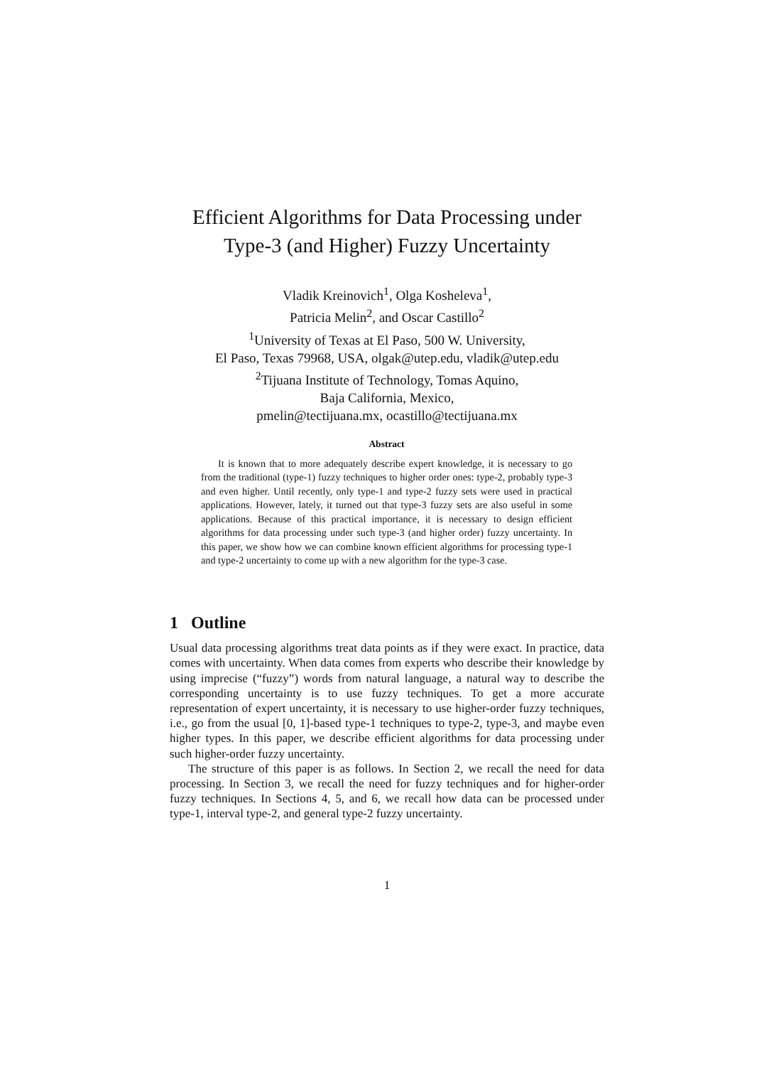Efficient Algorithms for Data Processing under
Type-3 (and Higher) Fuzzy Uncertainty
Vladik Kreinovich<sup>1</sup>, Olga Kosheleva<sup>1</sup>,
Patricia Melin<sup>2</sup>, and Oscar Castillo<sup>2</sup>
<sup>1</sup> University of Texas at El Paso, 500 W. University,
El Paso, Texas 79968, USA, olgak@utep.edu, vladik@utep.edu
<sup>2</sup> Tijuana Institute of Technology, Tomas Aquino,
Baja California, Mexico,
pmelin@tectijuana.mx, ocastillo@tectijuana.mx
Abstract
It is known that to more adequately describe expert knowledge, it is necessary to go from the traditional (type-1) fuzzy techniques to higher order ones: type-2, probably type-3 and even higher. Until recently, only type-1 and type-2 fuzzy sets were used in practical applications. However, lately, it turned out that type-3 fuzzy sets are also useful in some applications. Because of this practical importance, it is necessary to design efficient algorithms for data processing under such type-3 (and higher order) fuzzy uncertainty. In this paper, we show how we can combine known efficient algorithms for processing type-1 and type-2 uncertainty to come up with a new algorithm for the type-3 case.
1 Outline
Usual data processing algorithms treat data points as if they were exact. In practice, data comes with uncertainty. When data comes from experts who describe their knowledge by using imprecise (“fuzzy”) words from natural language, a natural way to describe the corresponding uncertainty is to use fuzzy techniques. To get a more accurate representation of expert uncertainty, it is necessary to use higher-order fuzzy techniques, i.e., go from the usual [0, 1]-based type-1 techniques to type-2, type-3, and maybe even higher types. In this paper, we describe efficient algorithms for data processing under such higher-order fuzzy uncertainty.
The structure of this paper is as follows. In Section 2, we recall the need for data processing. In Section 3, we recall the need for fuzzy techniques and for higher-order fuzzy techniques. In Sections 4, 5, and 6, we recall how data can be processed under type-1, interval type-2, and general type-2 fuzzy uncertainty.
1